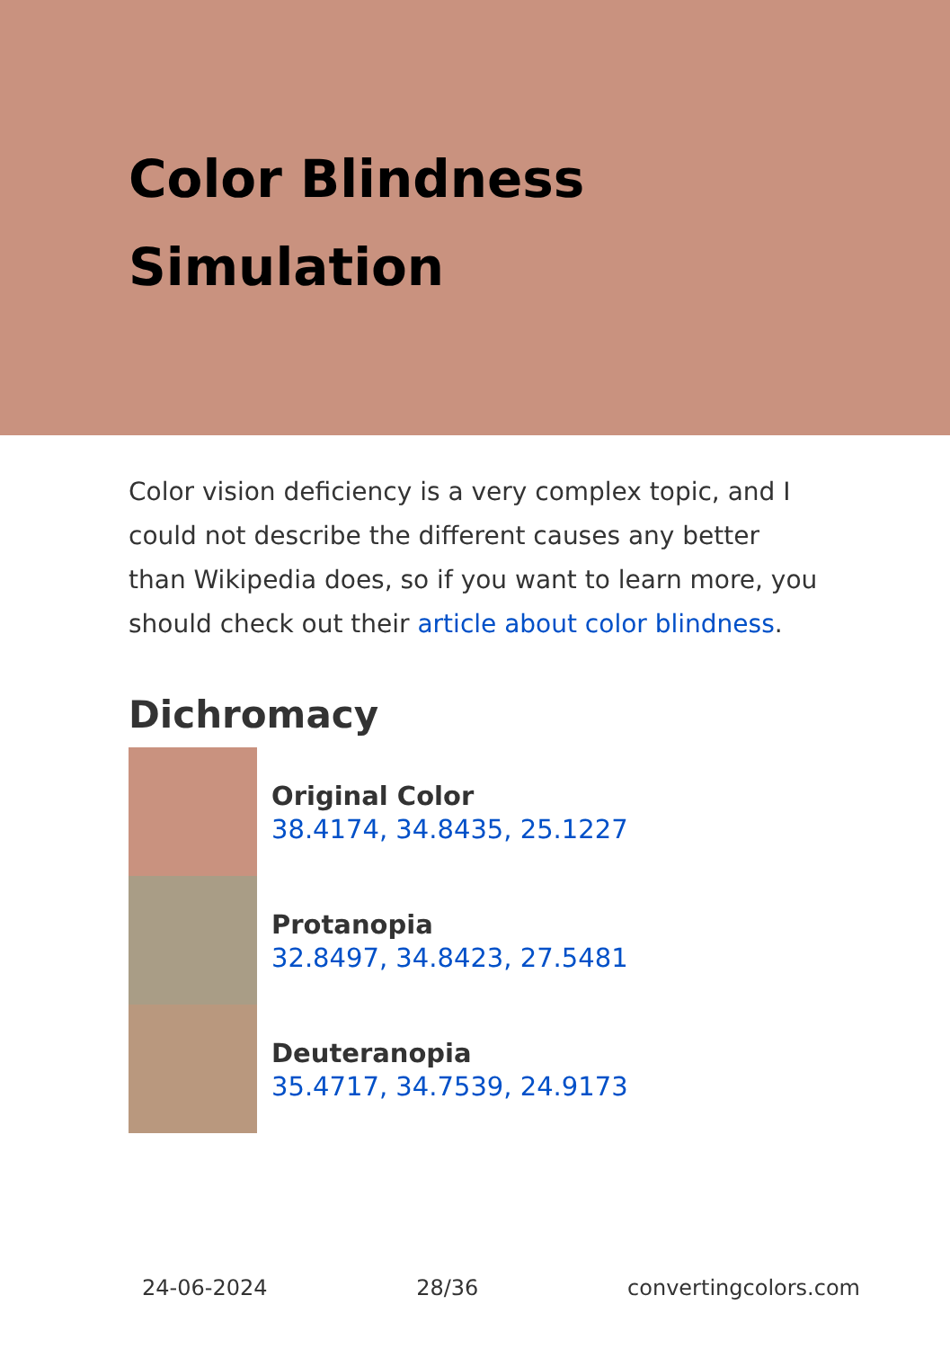Color Blindness Simulation
Color vision deficiency is a very complex topic, and I could not describe the different causes any better than Wikipedia does, so if you want to learn more, you should check out their article about color blindness.
Dichromacy
Original Color
38.4174, 34.8435, 25.1227
Protanopia
32.8497, 34.8423, 27.5481
Deuteranopia
35.4717, 34.7539, 24.9173
24-06-2024 28/36 convertingcolors.com